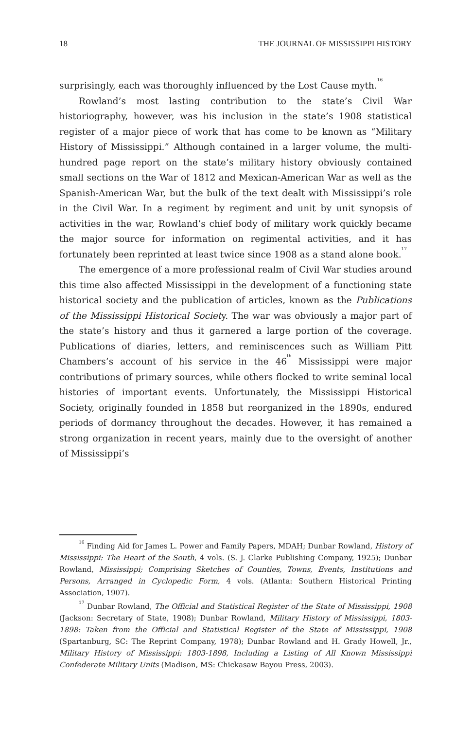18 THE JOURNAL OF MISSISSIPPI HISTORY
surprisingly, each was thoroughly influenced by the Lost Cause myth.<sup>16</sup>
Rowland’s most lasting contribution to the state’s Civil War historiography, however, was his inclusion in the state’s 1908 statistical register of a major piece of work that has come to be known as “Military History of Mississippi.” Although contained in a larger volume, the multi-hundred page report on the state’s military history obviously contained small sections on the War of 1812 and Mexican-American War as well as the Spanish-American War, but the bulk of the text dealt with Mississippi’s role in the Civil War. In a regiment by regiment and unit by unit synopsis of activities in the war, Rowland’s chief body of military work quickly became the major source for information on regimental activities, and it has fortunately been reprinted at least twice since 1908 as a stand alone book.<sup>17</sup>
The emergence of a more professional realm of Civil War studies around this time also affected Mississippi in the development of a functioning state historical society and the publication of articles, known as the Publications of the Mississippi Historical Society. The war was obviously a major part of the state’s history and thus it garnered a large portion of the coverage. Publications of diaries, letters, and reminiscences such as William Pitt Chambers’s account of his service in the 46<sup>th</sup> Mississippi were major contributions of primary sources, while others flocked to write seminal local histories of important events. Unfortunately, the Mississippi Historical Society, originally founded in 1858 but reorganized in the 1890s, endured periods of dormancy throughout the decades. However, it has remained a strong organization in recent years, mainly due to the oversight of another of Mississippi’s
<sup>16</sup> Finding Aid for James L. Power and Family Papers, MDAH; Dunbar Rowland, History of Mississippi: The Heart of the South, 4 vols. (S. J. Clarke Publishing Company, 1925); Dunbar Rowland, Mississippi; Comprising Sketches of Counties, Towns, Events, Institutions and Persons, Arranged in Cyclopedic Form, 4 vols. (Atlanta: Southern Historical Printing Association, 1907).
<sup>17</sup> Dunbar Rowland, The Official and Statistical Register of the State of Mississippi, 1908 (Jackson: Secretary of State, 1908); Dunbar Rowland, Military History of Mississippi, 1803-1898: Taken from the Official and Statistical Register of the State of Mississippi, 1908 (Spartanburg, SC: The Reprint Company, 1978); Dunbar Rowland and H. Grady Howell, Jr., Military History of Mississippi: 1803-1898, Including a Listing of All Known Mississippi Confederate Military Units (Madison, MS: Chickasaw Bayou Press, 2003).